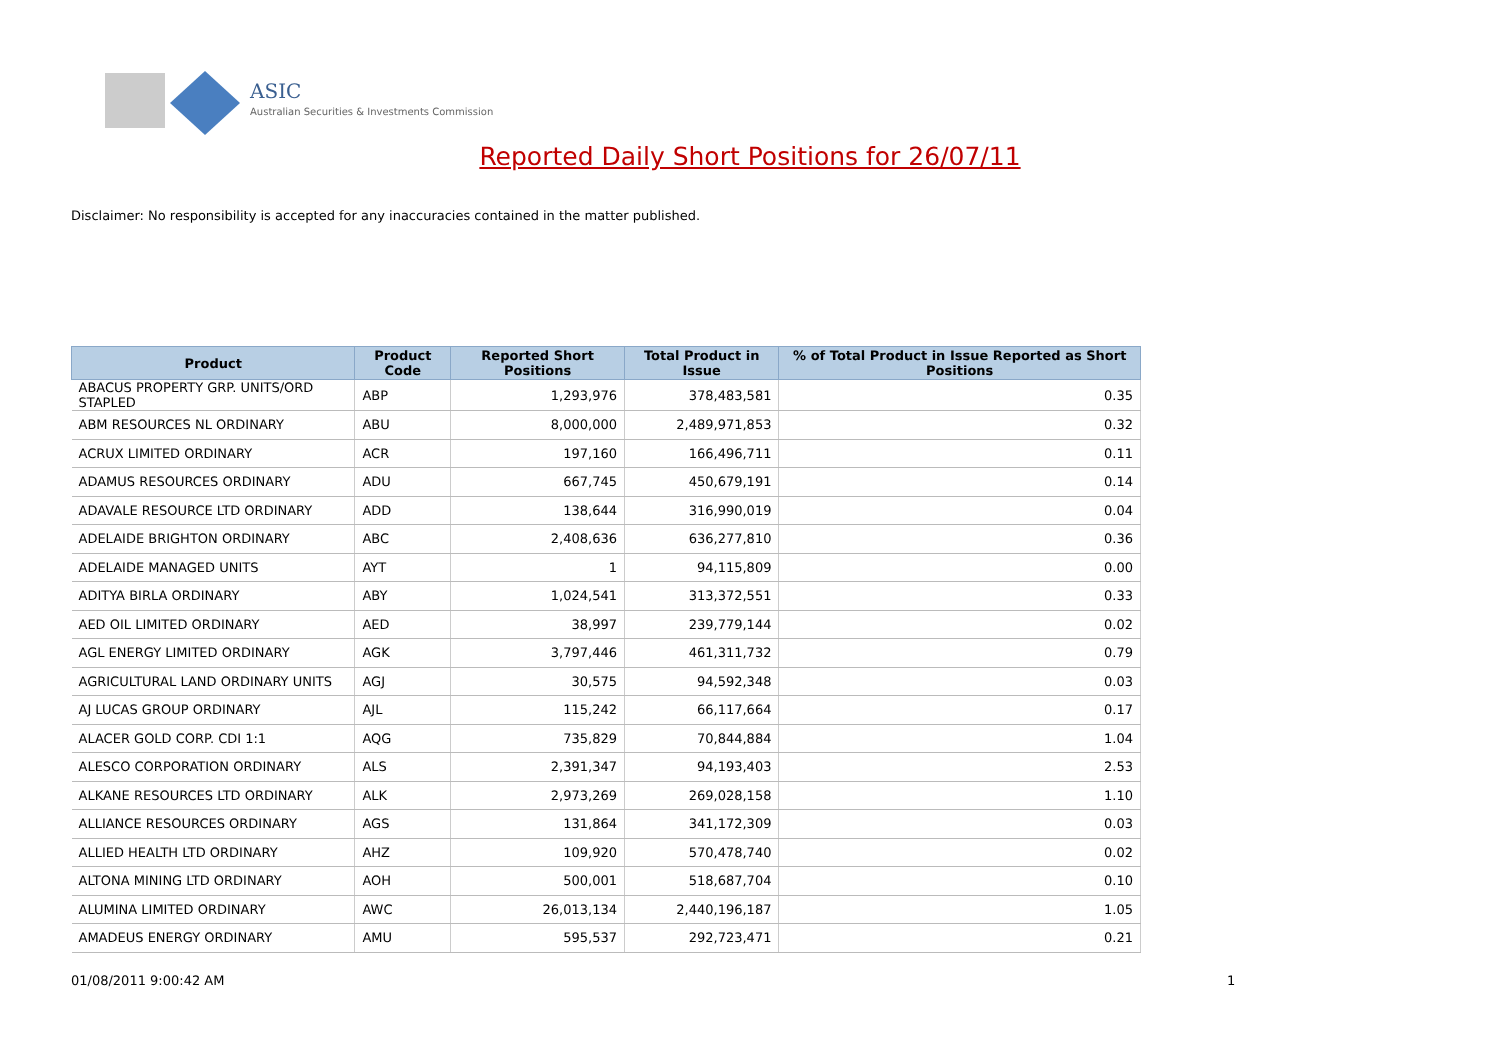ASIC
Australian Securities & Investments Commission
Reported Daily Short Positions for 26/07/11
Disclaimer: No responsibility is accepted for any inaccuracies contained in the matter published.
| Product | Product Code | Reported Short Positions | Total Product in Issue | % of Total Product in Issue Reported as Short Positions |
| --- | --- | --- | --- | --- |
| ABACUS PROPERTY GRP. UNITS/ORD STAPLED | ABP | 1,293,976 | 378,483,581 | 0.35 |
| ABM RESOURCES NL ORDINARY | ABU | 8,000,000 | 2,489,971,853 | 0.32 |
| ACRUX LIMITED ORDINARY | ACR | 197,160 | 166,496,711 | 0.11 |
| ADAMUS RESOURCES ORDINARY | ADU | 667,745 | 450,679,191 | 0.14 |
| ADAVALE RESOURCE LTD ORDINARY | ADD | 138,644 | 316,990,019 | 0.04 |
| ADELAIDE BRIGHTON ORDINARY | ABC | 2,408,636 | 636,277,810 | 0.36 |
| ADELAIDE MANAGED UNITS | AYT | 1 | 94,115,809 | 0.00 |
| ADITYA BIRLA ORDINARY | ABY | 1,024,541 | 313,372,551 | 0.33 |
| AED OIL LIMITED ORDINARY | AED | 38,997 | 239,779,144 | 0.02 |
| AGL ENERGY LIMITED ORDINARY | AGK | 3,797,446 | 461,311,732 | 0.79 |
| AGRICULTURAL LAND ORDINARY UNITS | AGJ | 30,575 | 94,592,348 | 0.03 |
| AJ LUCAS GROUP ORDINARY | AJL | 115,242 | 66,117,664 | 0.17 |
| ALACER GOLD CORP. CDI 1:1 | AQG | 735,829 | 70,844,884 | 1.04 |
| ALESCO CORPORATION ORDINARY | ALS | 2,391,347 | 94,193,403 | 2.53 |
| ALKANE RESOURCES LTD ORDINARY | ALK | 2,973,269 | 269,028,158 | 1.10 |
| ALLIANCE RESOURCES ORDINARY | AGS | 131,864 | 341,172,309 | 0.03 |
| ALLIED HEALTH LTD ORDINARY | AHZ | 109,920 | 570,478,740 | 0.02 |
| ALTONA MINING LTD ORDINARY | AOH | 500,001 | 518,687,704 | 0.10 |
| ALUMINA LIMITED ORDINARY | AWC | 26,013,134 | 2,440,196,187 | 1.05 |
| AMADEUS ENERGY ORDINARY | AMU | 595,537 | 292,723,471 | 0.21 |
01/08/2011 9:00:42 AM 1